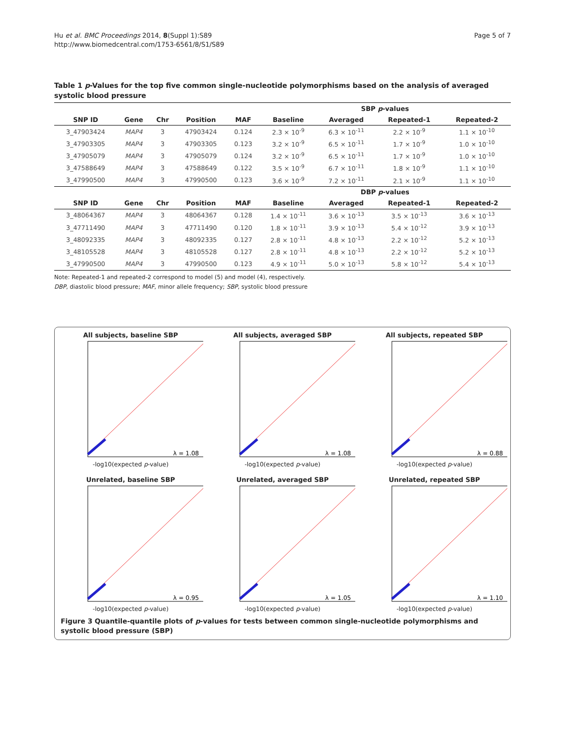Hu et al. BMC Proceedings 2014, 8(Suppl 1):S89
http://www.biomedcentral.com/1753-6561/8/S1/S89
Page 5 of 7
Table 1 p-Values for the top five common single-nucleotide polymorphisms based on the analysis of averaged systolic blood pressure
| | | | | | SBP p -values | | | |
| --- | --- | --- | --- | --- | --- | --- | --- | --- |
| SNP ID | Gene | Chr | Position | MAF | Baseline | Averaged | Repeated-1 | Repeated-2 |
| 3_47903424 | MAP4 | 3 | 47903424 | 0.124 | 2.3 × 10<sup>-9</sup> | 6.3 × 10<sup>-11</sup> | 2.2 × 10<sup>-9</sup> | 1.1 × 10<sup>-10</sup> |
| 3_47903305 | MAP4 | 3 | 47903305 | 0.123 | 3.2 × 10<sup>-9</sup> | 6.5 × 10<sup>-11</sup> | 1.7 × 10<sup>-9</sup> | 1.0 × 10<sup>-10</sup> |
| 3_47905079 | MAP4 | 3 | 47905079 | 0.124 | 3.2 × 10<sup>-9</sup> | 6.5 × 10<sup>-11</sup> | 1.7 × 10<sup>-9</sup> | 1.0 × 10<sup>-10</sup> |
| 3_47588649 | MAP4 | 3 | 47588649 | 0.122 | 3.5 × 10<sup>-9</sup> | 6.7 × 10<sup>-11</sup> | 1.8 × 10<sup>-9</sup> | 1.1 × 10<sup>-10</sup> |
| 3_47990500 | MAP4 | 3 | 47990500 | 0.123 | 3.6 × 10<sup>-9</sup> | 7.2 × 10<sup>-11</sup> | 2.1 × 10<sup>-9</sup> | 1.1 × 10<sup>-10</sup> |
| | | | | | DBP p -values | | | |
| SNP ID | Gene | Chr | Position | MAF | Baseline | Averaged | Repeated-1 | Repeated-2 |
| 3_48064367 | MAP4 | 3 | 48064367 | 0.128 | 1.4 × 10<sup>-11</sup> | 3.6 × 10<sup>-13</sup> | 3.5 × 10<sup>-13</sup> | 3.6 × 10<sup>-13</sup> |
| 3_47711490 | MAP4 | 3 | 47711490 | 0.120 | 1.8 × 10<sup>-11</sup> | 3.9 × 10<sup>-13</sup> | 5.4 × 10<sup>-12</sup> | 3.9 × 10<sup>-13</sup> |
| 3_48092335 | MAP4 | 3 | 48092335 | 0.127 | 2.8 × 10<sup>-11</sup> | 4.8 × 10<sup>-13</sup> | 2.2 × 10<sup>-12</sup> | 5.2 × 10<sup>-13</sup> |
| 3_48105528 | MAP4 | 3 | 48105528 | 0.127 | 2.8 × 10<sup>-11</sup> | 4.8 × 10<sup>-13</sup> | 2.2 × 10<sup>-12</sup> | 5.2 × 10<sup>-13</sup> |
| 3_47990500 | MAP4 | 3 | 47990500 | 0.123 | 4.9 × 10<sup>-11</sup> | 5.0 × 10<sup>-13</sup> | 5.8 × 10<sup>-12</sup> | 5.4 × 10<sup>-13</sup> |
Note: Repeated-1 and repeated-2 correspond to model (5) and model (4), respectively.
DBP, diastolic blood pressure; MAF, minor allele frequency; SBP, systolic blood pressure
All subjects, baseline SBP
λ = 1.08
-log10(expected p-value)
All subjects, averaged SBP
λ = 1.08
-log10(expected p-value)
All subjects, repeated SBP
λ = 0.88
-log10(expected p-value)
Unrelated, baseline SBP
λ = 0.95
-log10(expected p-value)
Unrelated, averaged SBP
λ = 1.05
-log10(expected p-value)
Unrelated, repeated SBP
λ = 1.10
-log10(expected p-value)
Figure 3 Quantile-quantile plots of p-values for tests between common single-nucleotide polymorphisms and systolic blood pressure (SBP)